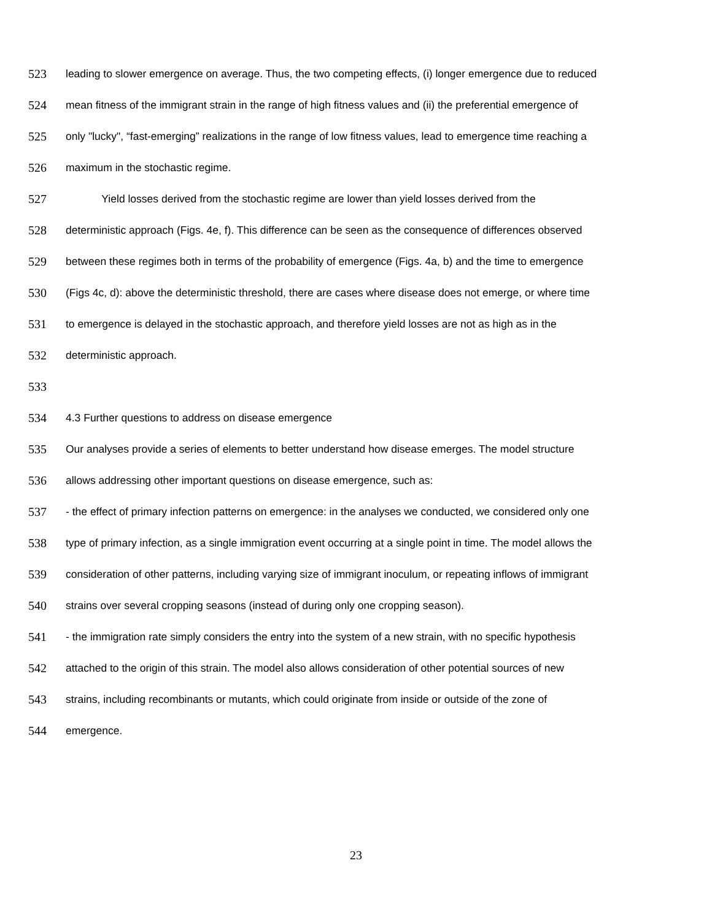523 leading to slower emergence on average. Thus, the two competing effects, (i) longer emergence due to reduced
524 mean fitness of the immigrant strain in the range of high fitness values and (ii) the preferential emergence of
525 only "lucky", “fast-emerging” realizations in the range of low fitness values, lead to emergence time reaching a
526 maximum in the stochastic regime.
527 Yield losses derived from the stochastic regime are lower than yield losses derived from the
528 deterministic approach (Figs. 4e, f). This difference can be seen as the consequence of differences observed
529 between these regimes both in terms of the probability of emergence (Figs. 4a, b) and the time to emergence
530 (Figs 4c, d): above the deterministic threshold, there are cases where disease does not emerge, or where time
531 to emergence is delayed in the stochastic approach, and therefore yield losses are not as high as in the
532 deterministic approach.
533
534 4.3 Further questions to address on disease emergence
535 Our analyses provide a series of elements to better understand how disease emerges. The model structure
536 allows addressing other important questions on disease emergence, such as:
537 - the effect of primary infection patterns on emergence: in the analyses we conducted, we considered only one
538 type of primary infection, as a single immigration event occurring at a single point in time. The model allows the
539 consideration of other patterns, including varying size of immigrant inoculum, or repeating inflows of immigrant
540 strains over several cropping seasons (instead of during only one cropping season).
541 - the immigration rate simply considers the entry into the system of a new strain, with no specific hypothesis
542 attached to the origin of this strain. The model also allows consideration of other potential sources of new
543 strains, including recombinants or mutants, which could originate from inside or outside of the zone of
544 emergence.
23